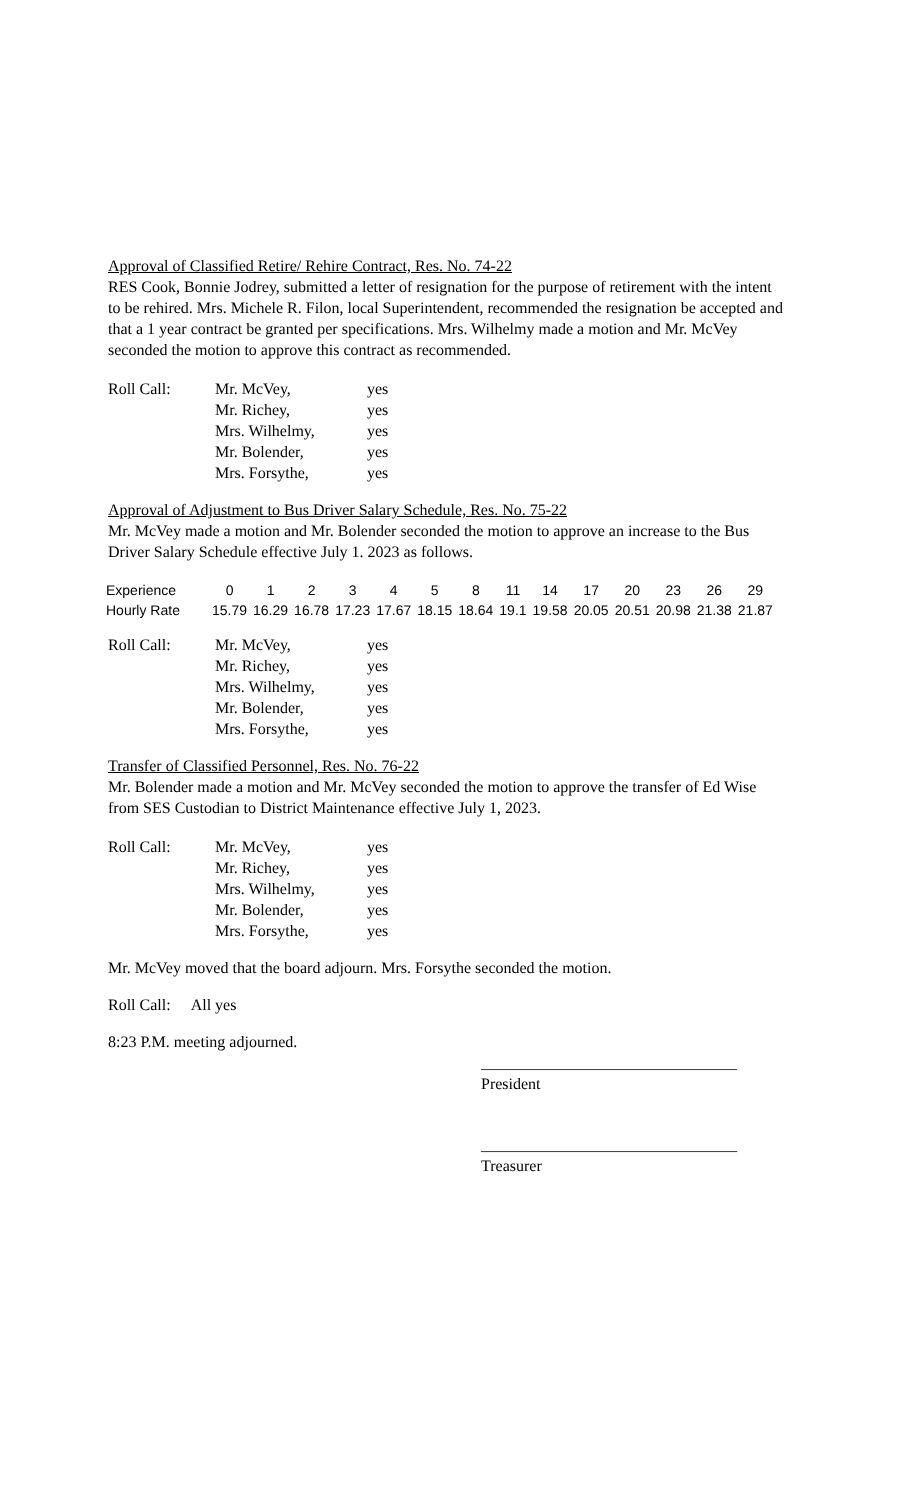Approval of Classified Retire/ Rehire Contract, Res. No. 74-22
RES Cook, Bonnie Jodrey, submitted a letter of resignation for the purpose of retirement with the intent to be rehired. Mrs. Michele R. Filon, local Superintendent, recommended the resignation be accepted and that a 1 year contract be granted per specifications. Mrs. Wilhelmy made a motion and Mr. McVey seconded the motion to approve this contract as recommended.
| Roll Call: | Mr. McVey, | yes |
| | Mr. Richey, | yes |
| | Mrs. Wilhelmy, | yes |
| | Mr. Bolender, | yes |
| | Mrs. Forsythe, | yes |
Approval of Adjustment to Bus Driver Salary Schedule, Res. No. 75-22
Mr. McVey made a motion and Mr. Bolender seconded the motion to approve an increase to the Bus Driver Salary Schedule effective July 1. 2023 as follows.
| Experience | 0 | 1 | 2 | 3 | 4 | 5 | 8 | 11 | 14 | 17 | 20 | 23 | 26 | 29 |
| Hourly Rate | 15.79 | 16.29 | 16.78 | 17.23 | 17.67 | 18.15 | 18.64 | 19.1 | 19.58 | 20.05 | 20.51 | 20.98 | 21.38 | 21.87 |
| Roll Call: | Mr. McVey, | yes |
| | Mr. Richey, | yes |
| | Mrs. Wilhelmy, | yes |
| | Mr. Bolender, | yes |
| | Mrs. Forsythe, | yes |
Transfer of Classified Personnel, Res. No. 76-22
Mr. Bolender made a motion and Mr. McVey seconded the motion to approve the transfer of Ed Wise from SES Custodian to District Maintenance effective July 1, 2023.
| Roll Call: | Mr. McVey, | yes |
| | Mr. Richey, | yes |
| | Mrs. Wilhelmy, | yes |
| | Mr. Bolender, | yes |
| | Mrs. Forsythe, | yes |
Mr. McVey moved that the board adjourn. Mrs. Forsythe seconded the motion.
Roll Call: All yes
8:23 P.M. meeting adjourned.
________________________________
President
________________________________
Treasurer